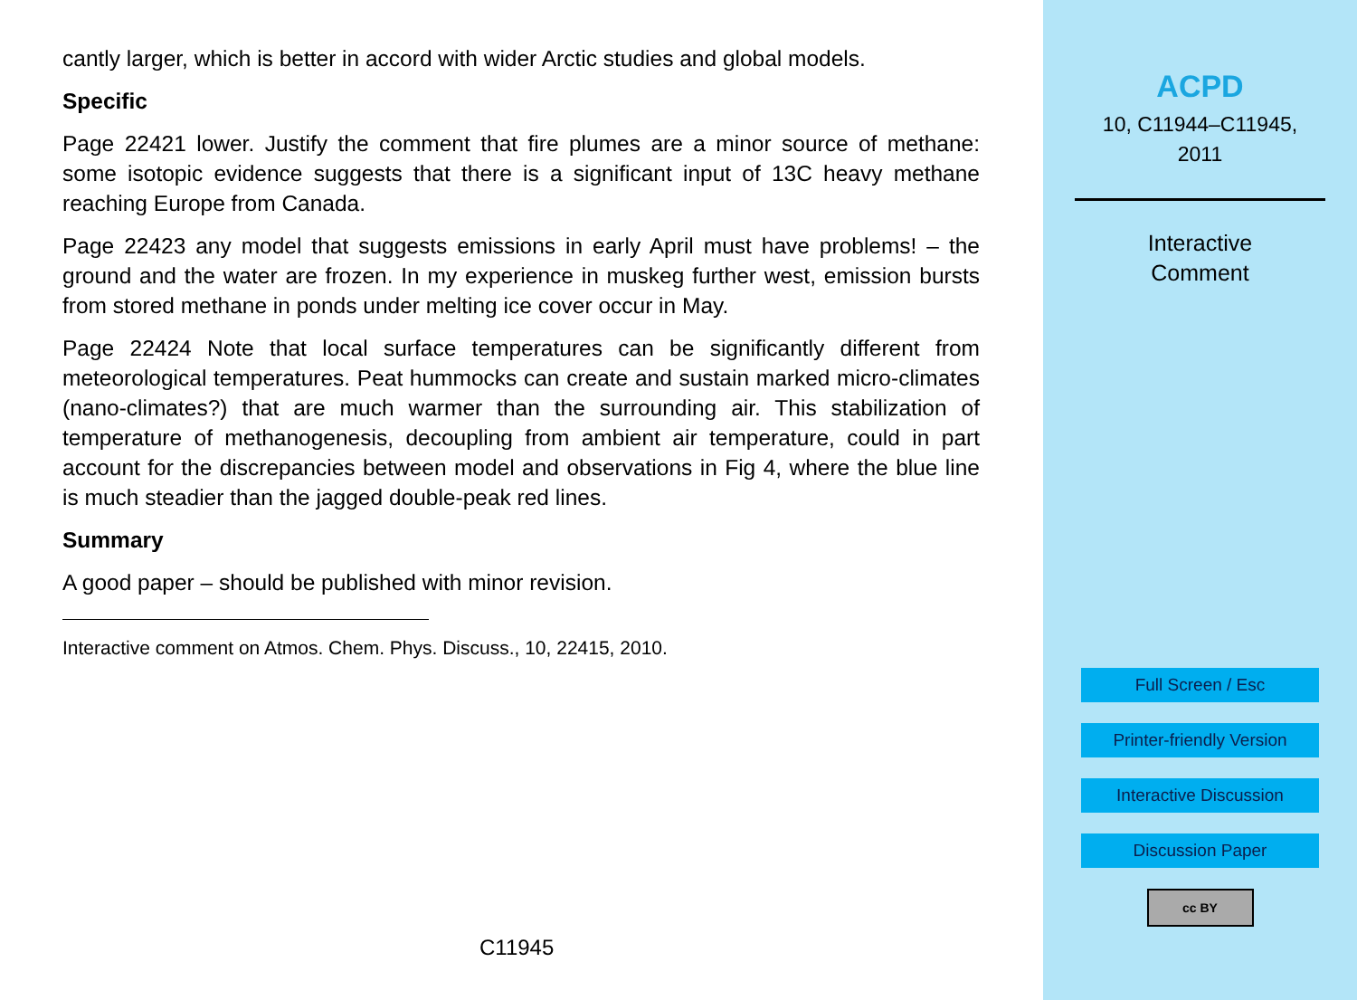cantly larger, which is better in accord with wider Arctic studies and global models.
Specific
Page 22421 lower. Justify the comment that fire plumes are a minor source of methane: some isotopic evidence suggests that there is a significant input of 13C heavy methane reaching Europe from Canada.
Page 22423 any model that suggests emissions in early April must have problems! – the ground and the water are frozen. In my experience in muskeg further west, emission bursts from stored methane in ponds under melting ice cover occur in May.
Page 22424 Note that local surface temperatures can be significantly different from meteorological temperatures. Peat hummocks can create and sustain marked micro-climates (nano-climates?) that are much warmer than the surrounding air. This stabilization of temperature of methanogenesis, decoupling from ambient air temperature, could in part account for the discrepancies between model and observations in Fig 4, where the blue line is much steadier than the jagged double-peak red lines.
Summary
A good paper – should be published with minor revision.
Interactive comment on Atmos. Chem. Phys. Discuss., 10, 22415, 2010.
C11945
ACPD
10, C11944–C11945,
2011
Interactive
Comment
Full Screen / Esc
Printer-friendly Version
Interactive Discussion
Discussion Paper
cc BY